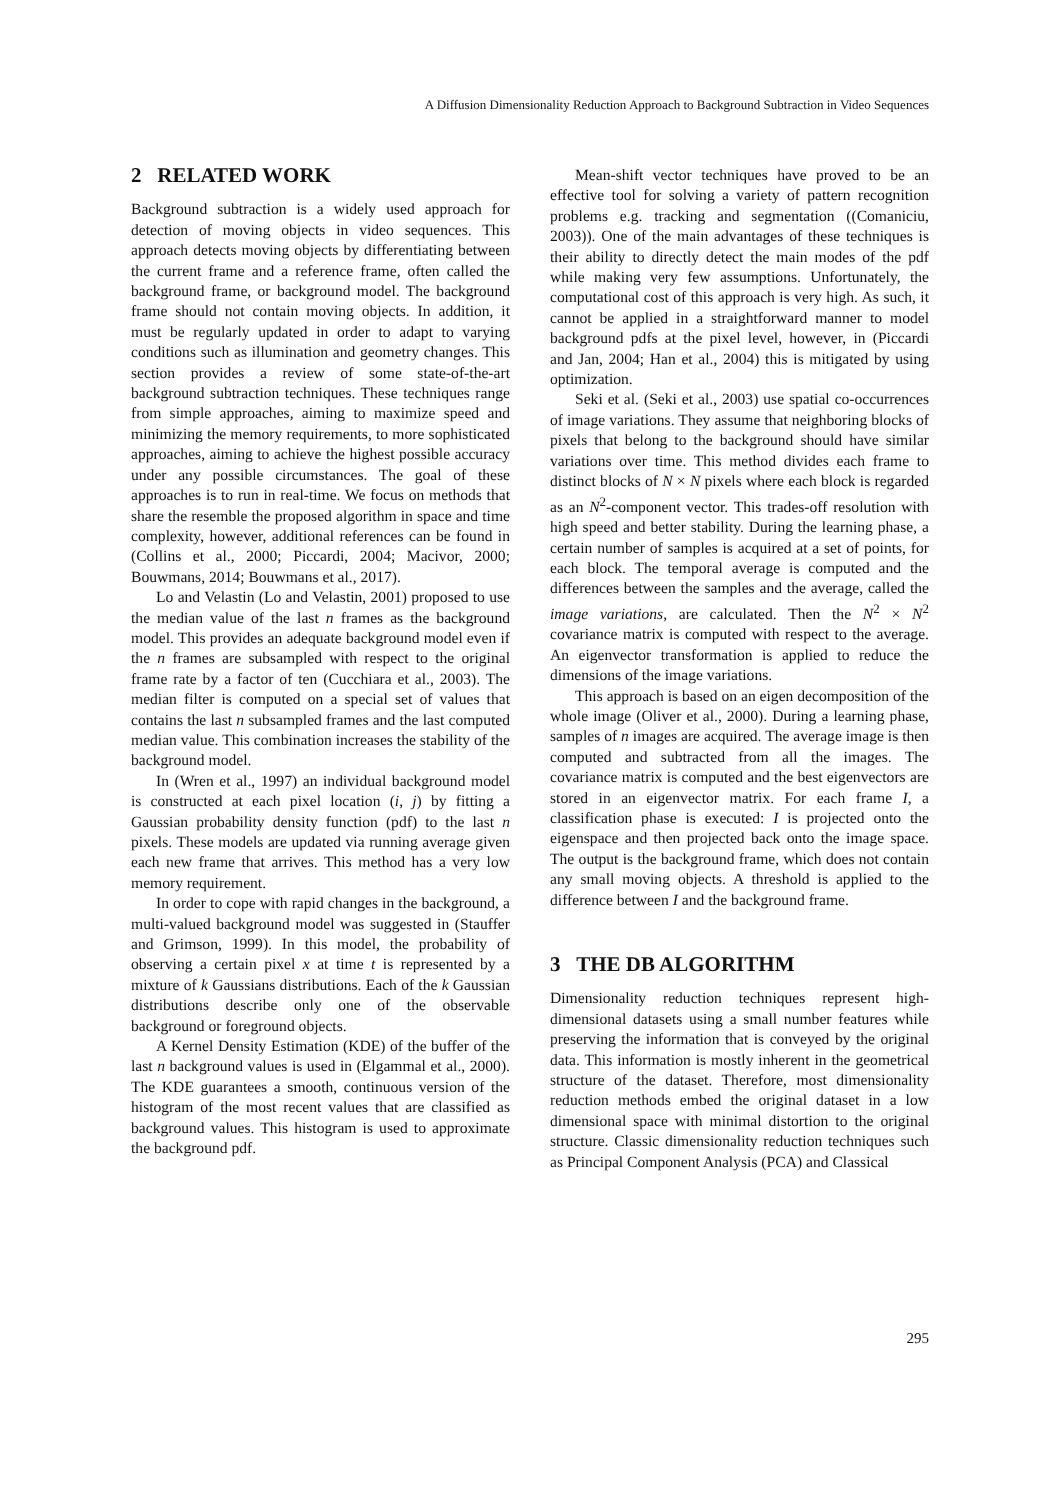A Diffusion Dimensionality Reduction Approach to Background Subtraction in Video Sequences
2 RELATED WORK
Background subtraction is a widely used approach for detection of moving objects in video sequences. This approach detects moving objects by differentiating between the current frame and a reference frame, often called the background frame, or background model. The background frame should not contain moving objects. In addition, it must be regularly updated in order to adapt to varying conditions such as illumination and geometry changes. This section provides a review of some state-of-the-art background subtraction techniques. These techniques range from simple approaches, aiming to maximize speed and minimizing the memory requirements, to more sophisticated approaches, aiming to achieve the highest possible accuracy under any possible circumstances. The goal of these approaches is to run in real-time. We focus on methods that share the resemble the proposed algorithm in space and time complexity, however, additional references can be found in (Collins et al., 2000; Piccardi, 2004; Macivor, 2000; Bouwmans, 2014; Bouwmans et al., 2017).
Lo and Velastin (Lo and Velastin, 2001) proposed to use the median value of the last n frames as the background model. This provides an adequate background model even if the n frames are subsampled with respect to the original frame rate by a factor of ten (Cucchiara et al., 2003). The median filter is computed on a special set of values that contains the last n subsampled frames and the last computed median value. This combination increases the stability of the background model.
In (Wren et al., 1997) an individual background model is constructed at each pixel location (i, j) by fitting a Gaussian probability density function (pdf) to the last n pixels. These models are updated via running average given each new frame that arrives. This method has a very low memory requirement.
In order to cope with rapid changes in the background, a multi-valued background model was suggested in (Stauffer and Grimson, 1999). In this model, the probability of observing a certain pixel x at time t is represented by a mixture of k Gaussians distributions. Each of the k Gaussian distributions describe only one of the observable background or foreground objects.
A Kernel Density Estimation (KDE) of the buffer of the last n background values is used in (Elgammal et al., 2000). The KDE guarantees a smooth, continuous version of the histogram of the most recent values that are classified as background values. This histogram is used to approximate the background pdf.
Mean-shift vector techniques have proved to be an effective tool for solving a variety of pattern recognition problems e.g. tracking and segmentation ((Comaniciu, 2003)). One of the main advantages of these techniques is their ability to directly detect the main modes of the pdf while making very few assumptions. Unfortunately, the computational cost of this approach is very high. As such, it cannot be applied in a straightforward manner to model background pdfs at the pixel level, however, in (Piccardi and Jan, 2004; Han et al., 2004) this is mitigated by using optimization.
Seki et al. (Seki et al., 2003) use spatial co-occurrences of image variations. They assume that neighboring blocks of pixels that belong to the background should have similar variations over time. This method divides each frame to distinct blocks of N × N pixels where each block is regarded as an N<sup>2</sup>-component vector. This trades-off resolution with high speed and better stability. During the learning phase, a certain number of samples is acquired at a set of points, for each block. The temporal average is computed and the differences between the samples and the average, called the image variations, are calculated. Then the N<sup>2</sup> × N<sup>2</sup> covariance matrix is computed with respect to the average. An eigenvector transformation is applied to reduce the dimensions of the image variations.
This approach is based on an eigen decomposition of the whole image (Oliver et al., 2000). During a learning phase, samples of n images are acquired. The average image is then computed and subtracted from all the images. The covariance matrix is computed and the best eigenvectors are stored in an eigenvector matrix. For each frame I, a classification phase is executed: I is projected onto the eigenspace and then projected back onto the image space. The output is the background frame, which does not contain any small moving objects. A threshold is applied to the difference between I and the background frame.
3 THE DB ALGORITHM
Dimensionality reduction techniques represent high-dimensional datasets using a small number features while preserving the information that is conveyed by the original data. This information is mostly inherent in the geometrical structure of the dataset. Therefore, most dimensionality reduction methods embed the original dataset in a low dimensional space with minimal distortion to the original structure. Classic dimensionality reduction techniques such as Principal Component Analysis (PCA) and Classical
295